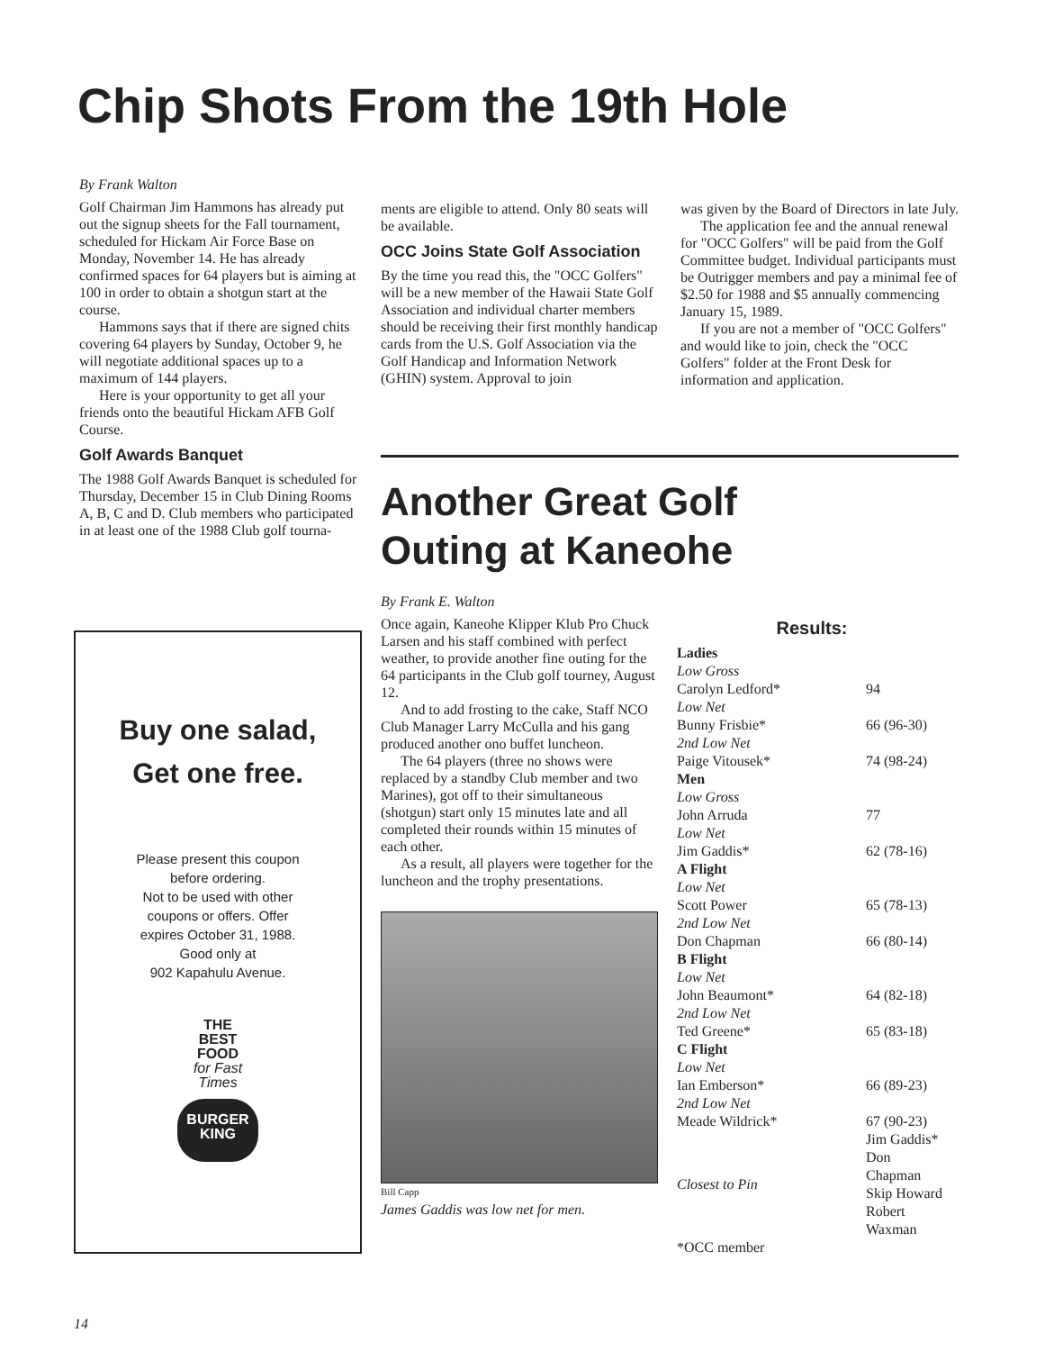Chip Shots From the 19th Hole
By Frank Walton
Golf Chairman Jim Hammons has already put out the signup sheets for the Fall tournament, scheduled for Hickam Air Force Base on Monday, November 14. He has already confirmed spaces for 64 players but is aiming at 100 in order to obtain a shotgun start at the course.
Hammons says that if there are signed chits covering 64 players by Sunday, October 9, he will negotiate additional spaces up to a maximum of 144 players.
Here is your opportunity to get all your friends onto the beautiful Hickam AFB Golf Course.
Golf Awards Banquet
The 1988 Golf Awards Banquet is scheduled for Thursday, December 15 in Club Dining Rooms A, B, C and D. Club members who participated in at least one of the 1988 Club golf tourna-
ments are eligible to attend. Only 80 seats will be available.
OCC Joins State Golf Association
By the time you read this, the "OCC Golfers" will be a new member of the Hawaii State Golf Association and individual charter members should be receiving their first monthly handicap cards from the U.S. Golf Association via the Golf Handicap and Information Network (GHIN) system. Approval to join
was given by the Board of Directors in late July.
The application fee and the annual renewal for "OCC Golfers" will be paid from the Golf Committee budget. Individual participants must be Outrigger members and pay a minimal fee of $2.50 for 1988 and $5 annually commencing January 15, 1989.
If you are not a member of "OCC Golfers" and would like to join, check the "OCC Golfers" folder at the Front Desk for information and application.
Another Great Golf
Outing at Kaneohe
By Frank E. Walton
Once again, Kaneohe Klipper Klub Pro Chuck Larsen and his staff combined with perfect weather, to provide another fine outing for the 64 participants in the Club golf tourney, August 12.
And to add frosting to the cake, Staff NCO Club Manager Larry McCulla and his gang produced another ono buffet luncheon.
The 64 players (three no shows were replaced by a standby Club member and two Marines), got off to their simultaneous (shotgun) start only 15 minutes late and all completed their rounds within 15 minutes of each other.
As a result, all players were together for the luncheon and the trophy presentations.
Bill Capp
James Gaddis was low net for men.
Results:
| Ladies | |
| Low Gross | |
| Carolyn Ledford* | 94 |
| Low Net | |
| Bunny Frisbie* | 66 (96-30) |
| 2nd Low Net | |
| Paige Vitousek* | 74 (98-24) |
| Men | |
| Low Gross | |
| John Arruda | 77 |
| Low Net | |
| Jim Gaddis* | 62 (78-16) |
| A Flight | |
| Low Net | |
| Scott Power | 65 (78-13) |
| 2nd Low Net | |
| Don Chapman | 66 (80-14) |
| B Flight | |
| Low Net | |
| John Beaumont* | 64 (82-18) |
| 2nd Low Net | |
| Ted Greene* | 65 (83-18) |
| C Flight | |
| Low Net | |
| Ian Emberson* | 66 (89-23) |
| 2nd Low Net | |
| Meade Wildrick* | 67 (90-23) |
| Closest to Pin | Jim Gaddis* Don Chapman Skip Howard Robert Waxman |
*OCC member
Buy one salad,
Get one free.
Please present this coupon
before ordering.
Not to be used with other
coupons or offers. Offer
expires October 31, 1988.
Good only at
902 Kapahulu Avenue.
THE
BEST
FOOD
for Fast Times
BURGER
KING
14